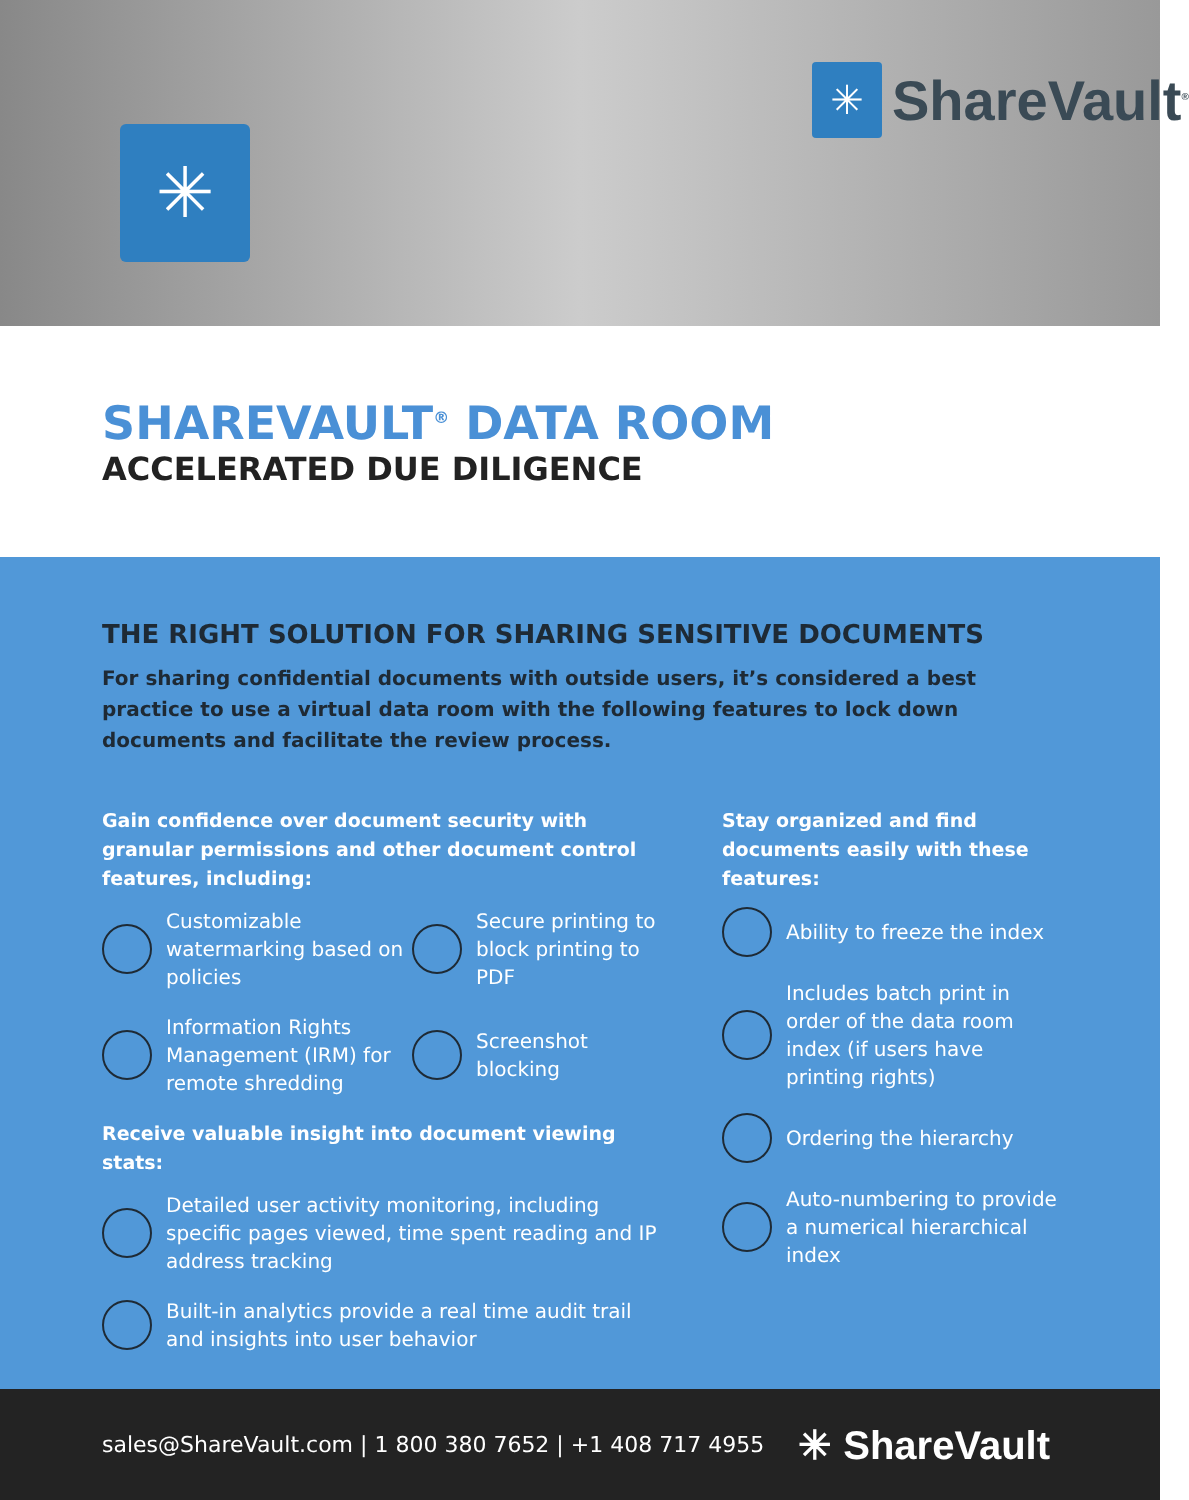✳
✳
ShareVault<sup>®</sup>
SHAREVAULT<sup>®</sup> DATA ROOM
ACCELERATED DUE DILIGENCE
THE RIGHT SOLUTION FOR SHARING SENSITIVE DOCUMENTS
For sharing confidential documents with outside users, it’s considered a best practice to use a virtual data room with the following features to lock down documents and facilitate the review process.
Gain confidence over document security with granular permissions and other document control features, including:
Customizable watermarking based on policies
Secure printing to block printing to PDF
Information Rights Management (IRM) for remote shredding
Screenshot blocking
Receive valuable insight into document viewing stats:
Detailed user activity monitoring, including specific pages viewed, time spent reading and IP address tracking
Built-in analytics provide a real time audit trail and insights into user behavior
Stay organized and find documents easily with these features:
Ability to freeze the index
Includes batch print in order of the data room index (if users have printing rights)
Ordering the hierarchy
Auto-numbering to provide a numerical hierarchical index
sales@ShareVault.com | 1 800 380 7652 | +1 408 717 4955 ✳ ShareVault